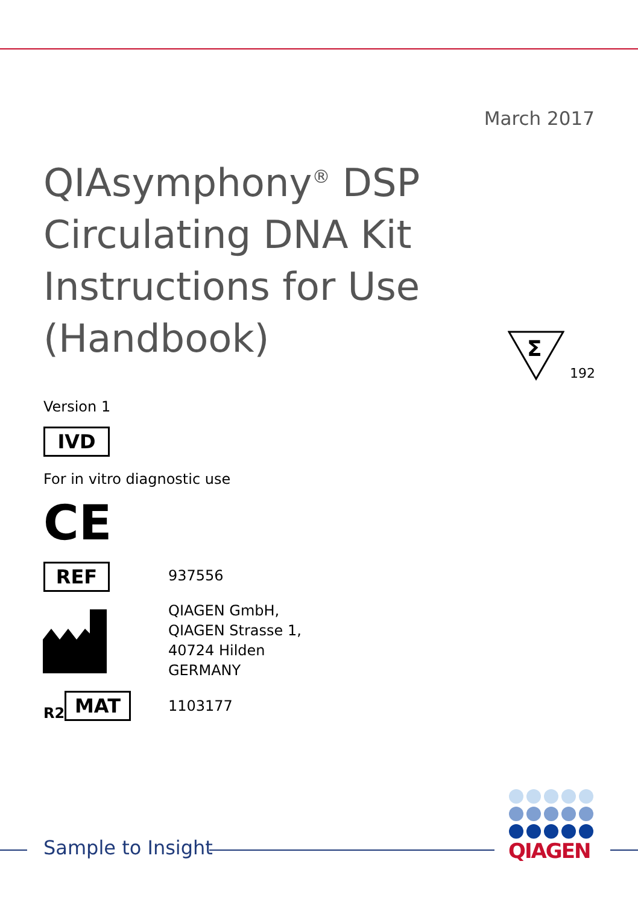March 2017
QIAsymphony<sup>®</sup> DSP Circulating DNA Kit Instructions for Use (Handbook)
Σ
192
Version 1
IVD
For in vitro diagnostic use
CE
REF 937556
QIAGEN GmbH,
QIAGEN Strasse 1,
40724 Hilden
GERMANY
R2 MAT 1103177
Sample to Insight QIAGEN